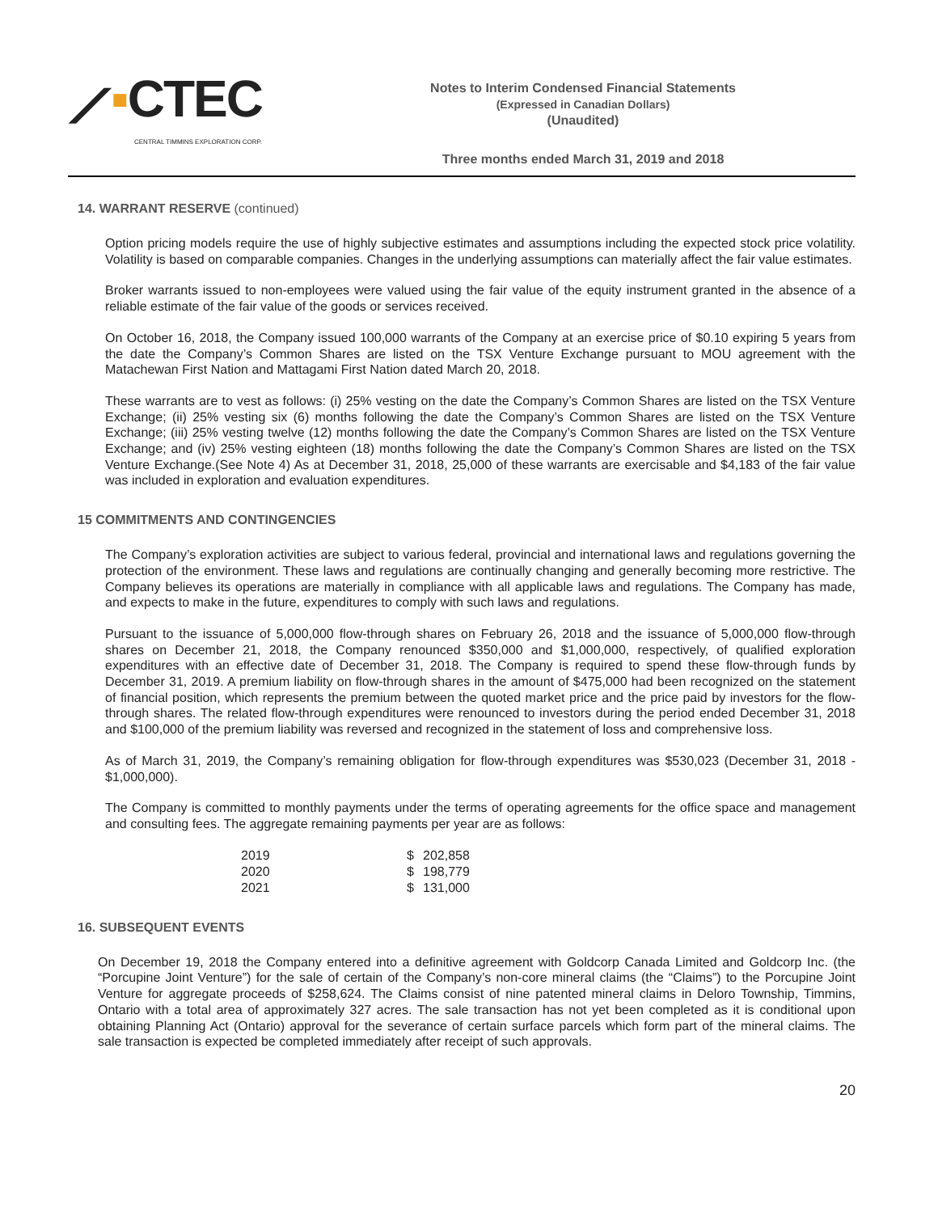⟋▪CTEC
CENTRAL TIMMINS EXPLORATION CORP.
Notes to Interim Condensed Financial Statements
(Expressed in Canadian Dollars)
(Unaudited)
Three months ended March 31, 2019 and 2018
14. WARRANT RESERVE (continued)
Option pricing models require the use of highly subjective estimates and assumptions including the expected stock price volatility. Volatility is based on comparable companies. Changes in the underlying assumptions can materially affect the fair value estimates.
Broker warrants issued to non-employees were valued using the fair value of the equity instrument granted in the absence of a reliable estimate of the fair value of the goods or services received.
On October 16, 2018, the Company issued 100,000 warrants of the Company at an exercise price of $0.10 expiring 5 years from the date the Company’s Common Shares are listed on the TSX Venture Exchange pursuant to MOU agreement with the Matachewan First Nation and Mattagami First Nation dated March 20, 2018.
These warrants are to vest as follows: (i) 25% vesting on the date the Company’s Common Shares are listed on the TSX Venture Exchange; (ii) 25% vesting six (6) months following the date the Company’s Common Shares are listed on the TSX Venture Exchange; (iii) 25% vesting twelve (12) months following the date the Company’s Common Shares are listed on the TSX Venture Exchange; and (iv) 25% vesting eighteen (18) months following the date the Company’s Common Shares are listed on the TSX Venture Exchange.(See Note 4) As at December 31, 2018, 25,000 of these warrants are exercisable and $4,183 of the fair value was included in exploration and evaluation expenditures.
15 COMMITMENTS AND CONTINGENCIES
The Company’s exploration activities are subject to various federal, provincial and international laws and regulations governing the protection of the environment. These laws and regulations are continually changing and generally becoming more restrictive. The Company believes its operations are materially in compliance with all applicable laws and regulations. The Company has made, and expects to make in the future, expenditures to comply with such laws and regulations.
Pursuant to the issuance of 5,000,000 flow-through shares on February 26, 2018 and the issuance of 5,000,000 flow-through shares on December 21, 2018, the Company renounced $350,000 and $1,000,000, respectively, of qualified exploration expenditures with an effective date of December 31, 2018. The Company is required to spend these flow-through funds by December 31, 2019. A premium liability on flow-through shares in the amount of $475,000 had been recognized on the statement of financial position, which represents the premium between the quoted market price and the price paid by investors for the flow-through shares. The related flow-through expenditures were renounced to investors during the period ended December 31, 2018 and $100,000 of the premium liability was reversed and recognized in the statement of loss and comprehensive loss.
As of March 31, 2019, the Company’s remaining obligation for flow-through expenditures was $530,023 (December 31, 2018 - $1,000,000).
The Company is committed to monthly payments under the terms of operating agreements for the office space and management and consulting fees. The aggregate remaining payments per year are as follows:
| 2019 | $ | 202,858 |
| 2020 | $ | 198,779 |
| 2021 | $ | 131,000 |
16. SUBSEQUENT EVENTS
On December 19, 2018 the Company entered into a definitive agreement with Goldcorp Canada Limited and Goldcorp Inc. (the “Porcupine Joint Venture”) for the sale of certain of the Company’s non-core mineral claims (the “Claims”) to the Porcupine Joint Venture for aggregate proceeds of $258,624. The Claims consist of nine patented mineral claims in Deloro Township, Timmins, Ontario with a total area of approximately 327 acres. The sale transaction has not yet been completed as it is conditional upon obtaining Planning Act (Ontario) approval for the severance of certain surface parcels which form part of the mineral claims. The sale transaction is expected be completed immediately after receipt of such approvals.
20